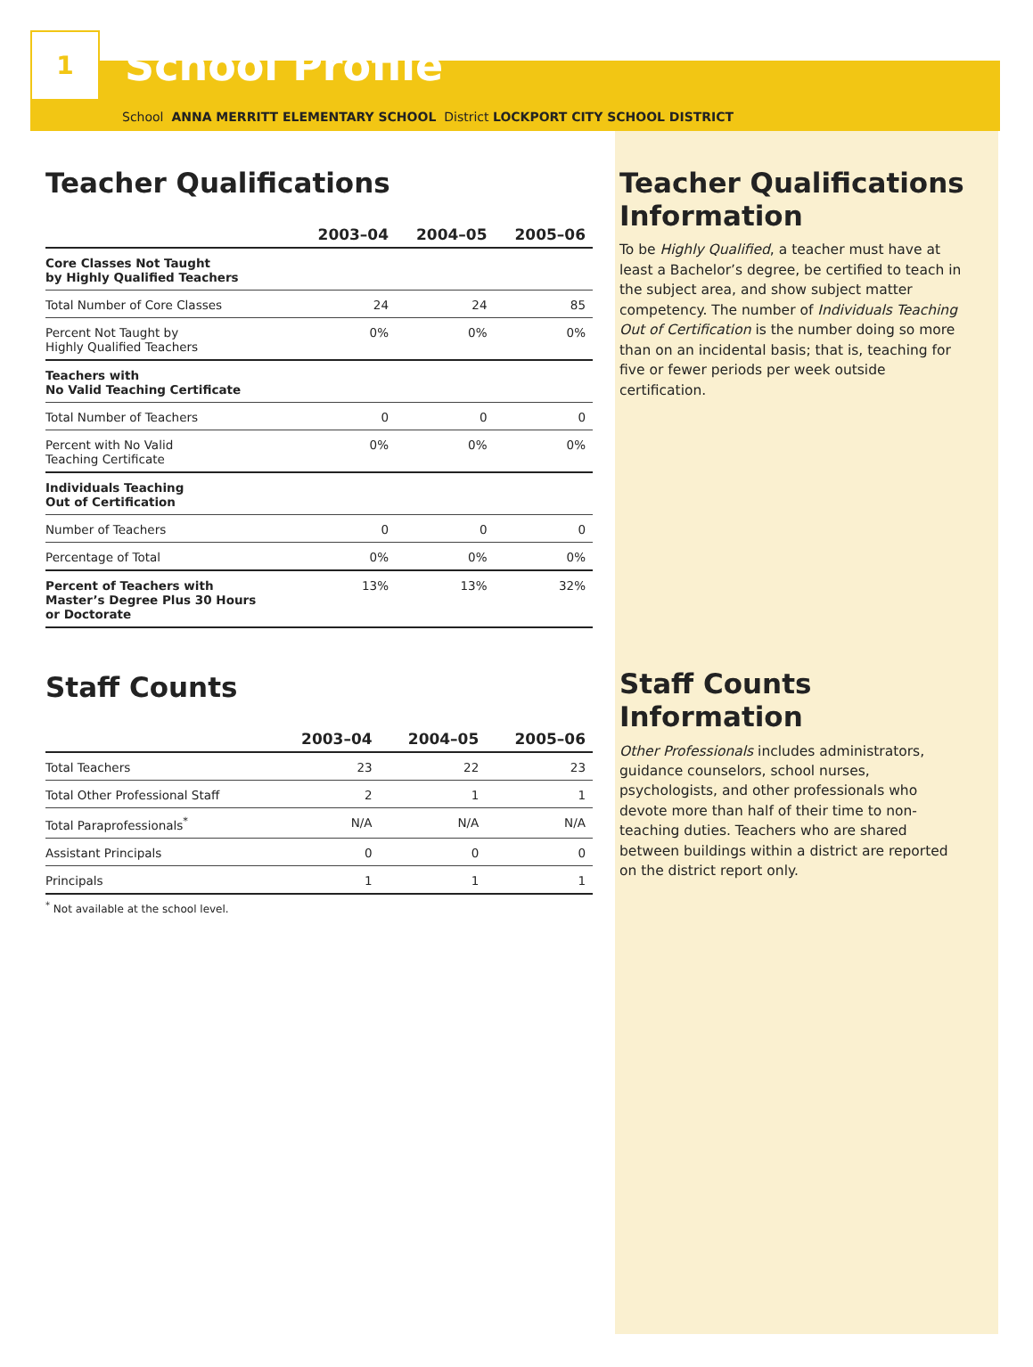1
School Profile
School ANNA MERRITT ELEMENTARY SCHOOL District LOCKPORT CITY SCHOOL DISTRICT
Teacher Qualifications
| | 2003–04 | 2004–05 | 2005–06 |
| --- | --- | --- | --- |
| Core Classes Not Taught by Highly Qualified Teachers | | | |
| Total Number of Core Classes | 24 | 24 | 85 |
| Percent Not Taught by Highly Qualified Teachers | 0% | 0% | 0% |
| Teachers with No Valid Teaching Certificate | | | |
| Total Number of Teachers | 0 | 0 | 0 |
| Percent with No Valid Teaching Certificate | 0% | 0% | 0% |
| Individuals Teaching Out of Certification | | | |
| Number of Teachers | 0 | 0 | 0 |
| Percentage of Total | 0% | 0% | 0% |
| Percent of Teachers with Master’s Degree Plus 30 Hours or Doctorate | 13% | 13% | 32% |
Staff Counts
| | 2003–04 | 2004–05 | 2005–06 |
| --- | --- | --- | --- |
| Total Teachers | 23 | 22 | 23 |
| Total Other Professional Staff | 2 | 1 | 1 |
| Total Paraprofessionals<sup>*</sup> | N/A | N/A | N/A |
| Assistant Principals | 0 | 0 | 0 |
| Principals | 1 | 1 | 1 |
<sup>*</sup> Not available at the school level.
Teacher Qualifications Information
To be Highly Qualified, a teacher must have at least a Bachelor’s degree, be certified to teach in the subject area, and show subject matter competency. The number of Individuals Teaching Out of Certification is the number doing so more than on an incidental basis; that is, teaching for five or fewer periods per week outside certification.
Staff Counts Information
Other Professionals includes administrators, guidance counselors, school nurses, psychologists, and other professionals who devote more than half of their time to non-teaching duties. Teachers who are shared between buildings within a district are reported on the district report only.